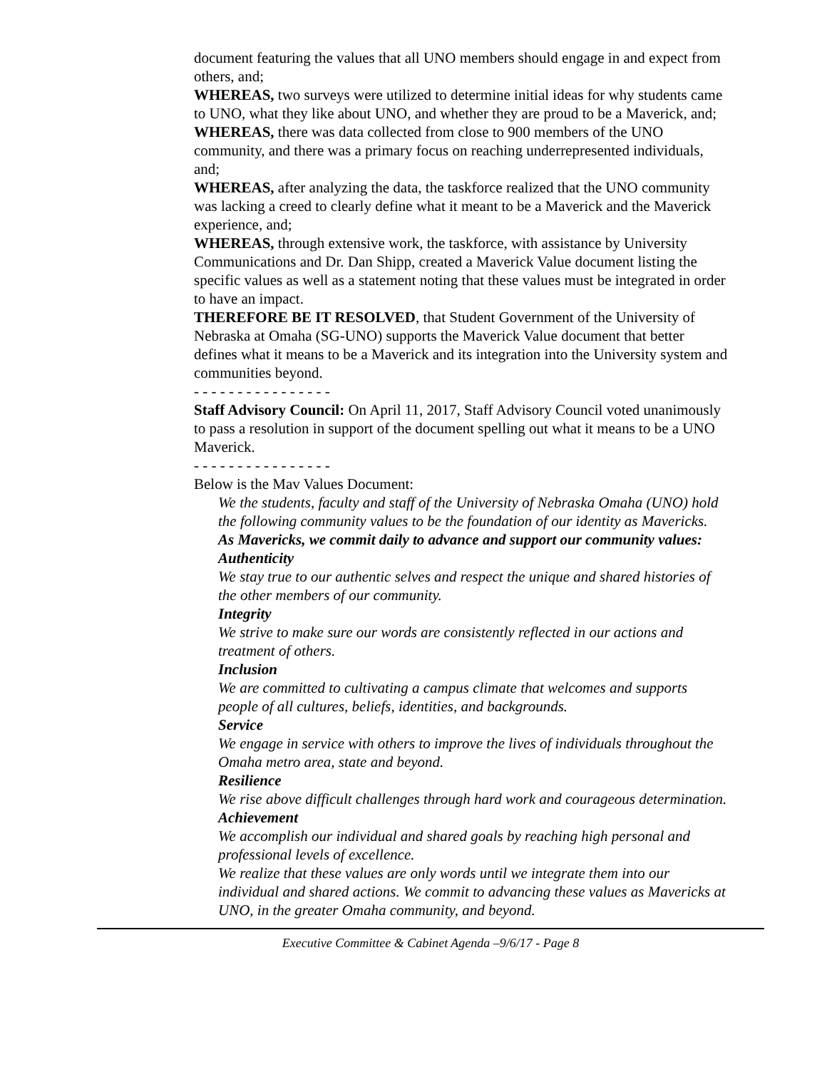document featuring the values that all UNO members should engage in and expect from others, and;
WHEREAS, two surveys were utilized to determine initial ideas for why students came to UNO, what they like about UNO, and whether they are proud to be a Maverick, and;
WHEREAS, there was data collected from close to 900 members of the UNO community, and there was a primary focus on reaching underrepresented individuals, and;
WHEREAS, after analyzing the data, the taskforce realized that the UNO community was lacking a creed to clearly define what it meant to be a Maverick and the Maverick experience, and;
WHEREAS, through extensive work, the taskforce, with assistance by University Communications and Dr. Dan Shipp, created a Maverick Value document listing the specific values as well as a statement noting that these values must be integrated in order to have an impact.
THEREFORE BE IT RESOLVED, that Student Government of the University of Nebraska at Omaha (SG-UNO) supports the Maverick Value document that better defines what it means to be a Maverick and its integration into the University system and communities beyond.
- - - - - - - - - - - - - - - -
Staff Advisory Council: On April 11, 2017, Staff Advisory Council voted unanimously to pass a resolution in support of the document spelling out what it means to be a UNO Maverick.
- - - - - - - - - - - - - - - -
Below is the Mav Values Document:
We the students, faculty and staff of the University of Nebraska Omaha (UNO) hold the following community values to be the foundation of our identity as Mavericks.
As Mavericks, we commit daily to advance and support our community values:
Authenticity
We stay true to our authentic selves and respect the unique and shared histories of the other members of our community.
Integrity
We strive to make sure our words are consistently reflected in our actions and treatment of others.
Inclusion
We are committed to cultivating a campus climate that welcomes and supports people of all cultures, beliefs, identities, and backgrounds.
Service
We engage in service with others to improve the lives of individuals throughout the Omaha metro area, state and beyond.
Resilience
We rise above difficult challenges through hard work and courageous determination.
Achievement
We accomplish our individual and shared goals by reaching high personal and professional levels of excellence.
We realize that these values are only words until we integrate them into our individual and shared actions. We commit to advancing these values as Mavericks at UNO, in the greater Omaha community, and beyond.
Executive Committee & Cabinet Agenda –9/6/17 - Page 8